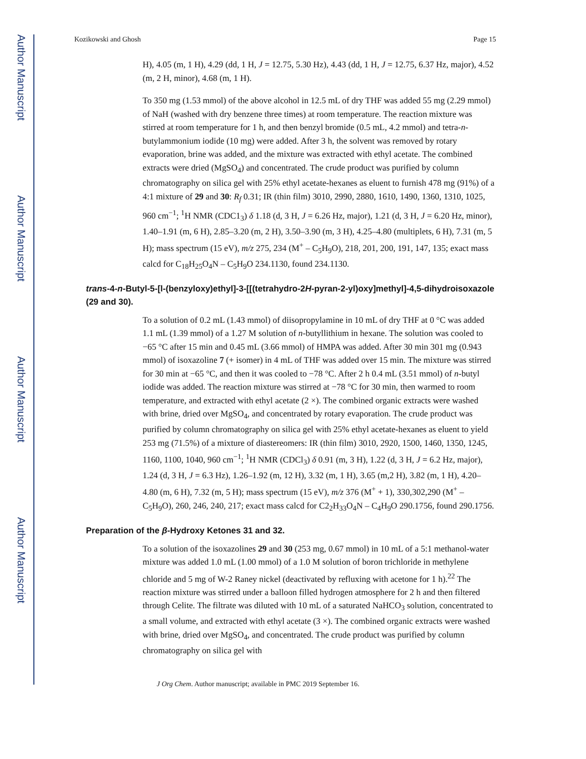Author Manuscript
Author Manuscript
Author Manuscript
Author Manuscript
Kozikowski and Ghosh Page 15
H), 4.05 (m, 1 H), 4.29 (dd, 1 H, J = 12.75, 5.30 Hz), 4.43 (dd, 1 H, J = 12.75, 6.37 Hz, major), 4.52 (m, 2 H, minor), 4.68 (m, 1 H).
To 350 mg (1.53 mmol) of the above alcohol in 12.5 mL of dry THF was added 55 mg (2.29 mmol) of NaH (washed with dry benzene three times) at room temperature. The reaction mixture was stirred at room temperature for 1 h, and then benzyl bromide (0.5 mL, 4.2 mmol) and tetra-n-butylammonium iodide (10 mg) were added. After 3 h, the solvent was removed by rotary evaporation, brine was added, and the mixture was extracted with ethyl acetate. The combined extracts were dried (MgSO<sub>4</sub>) and concentrated. The crude product was purified by column chromatography on silica gel with 25% ethyl acetate-hexanes as eluent to furnish 478 mg (91%) of a 4:1 mixture of 29 and 30: R<sub>f</sub> 0.31; IR (thin film) 3010, 2990, 2880, 1610, 1490, 1360, 1310, 1025, 960 cm<sup>−1</sup>; <sup>1</sup>H NMR (CDC1<sub>3</sub>) δ 1.18 (d, 3 H, J = 6.26 Hz, major), 1.21 (d, 3 H, J = 6.20 Hz, minor), 1.40–1.91 (m, 6 H), 2.85–3.20 (m, 2 H), 3.50–3.90 (m, 3 H), 4.25–4.80 (multiplets, 6 H), 7.31 (m, 5 H); mass spectrum (15 eV), m/z 275, 234 (M<sup>+</sup> – C<sub>5</sub>H<sub>9</sub>O), 218, 201, 200, 191, 147, 135; exact mass calcd for C<sub>18</sub>H<sub>25</sub>O<sub>4</sub>N – C<sub>5</sub>H<sub>9</sub>O 234.1130, found 234.1130.
trans-4-n-Butyl-5-[l-(benzyloxy)ethyl]-3-[[(tetrahydro-2H-pyran-2-yl)oxy]methyl]-4,5-dihydroisoxazole (29 and 30).
To a solution of 0.2 mL (1.43 mmol) of diisopropylamine in 10 mL of dry THF at 0 °C was added 1.1 mL (1.39 mmol) of a 1.27 M solution of n-butyllithium in hexane. The solution was cooled to −65 °C after 15 min and 0.45 mL (3.66 mmol) of HMPA was added. After 30 min 301 mg (0.943 mmol) of isoxazoline 7 (+ isomer) in 4 mL of THF was added over 15 min. The mixture was stirred for 30 min at −65 °C, and then it was cooled to −78 °C. After 2 h 0.4 mL (3.51 mmol) of n-butyl iodide was added. The reaction mixture was stirred at −78 °C for 30 min, then warmed to room temperature, and extracted with ethyl acetate (2 ×). The combined organic extracts were washed with brine, dried over MgSO<sub>4</sub>, and concentrated by rotary evaporation. The crude product was purified by column chromatography on silica gel with 25% ethyl acetate-hexanes as eluent to yield 253 mg (71.5%) of a mixture of diastereomers: IR (thin film) 3010, 2920, 1500, 1460, 1350, 1245, 1160, 1100, 1040, 960 cm<sup>−1</sup>; <sup>1</sup>H NMR (CDCl<sub>3</sub>) δ 0.91 (m, 3 H), 1.22 (d, 3 H, J = 6.2 Hz, major), 1.24 (d, 3 H, J = 6.3 Hz), 1.26–1.92 (m, 12 H), 3.32 (m, 1 H), 3.65 (m,2 H), 3.82 (m, 1 H), 4.20–4.80 (m, 6 H), 7.32 (m, 5 H); mass spectrum (15 eV), m/z 376 (M<sup>+</sup> + 1), 330,302,290 (M<sup>+</sup> – C<sub>5</sub>H<sub>9</sub>O), 260, 246, 240, 217; exact mass calcd for C2<sub>2</sub>H<sub>33</sub>O<sub>4</sub>N – C<sub>4</sub>H<sub>9</sub>O 290.1756, found 290.1756.
Preparation of the β-Hydroxy Ketones 31 and 32.
To a solution of the isoxazolines 29 and 30 (253 mg, 0.67 mmol) in 10 mL of a 5:1 methanol-water mixture was added 1.0 mL (1.00 mmol) of a 1.0 M solution of boron trichloride in methylene chloride and 5 mg of W-2 Raney nickel (deactivated by refluxing with acetone for 1 h).<sup>22</sup> The reaction mixture was stirred under a balloon filled hydrogen atmosphere for 2 h and then filtered through Celite. The filtrate was diluted with 10 mL of a saturated NaHCO<sub>3</sub> solution, concentrated to a small volume, and extracted with ethyl acetate (3 ×). The combined organic extracts were washed with brine, dried over MgSO<sub>4</sub>, and concentrated. The crude product was purified by column chromatography on silica gel with
J Org Chem. Author manuscript; available in PMC 2019 September 16.